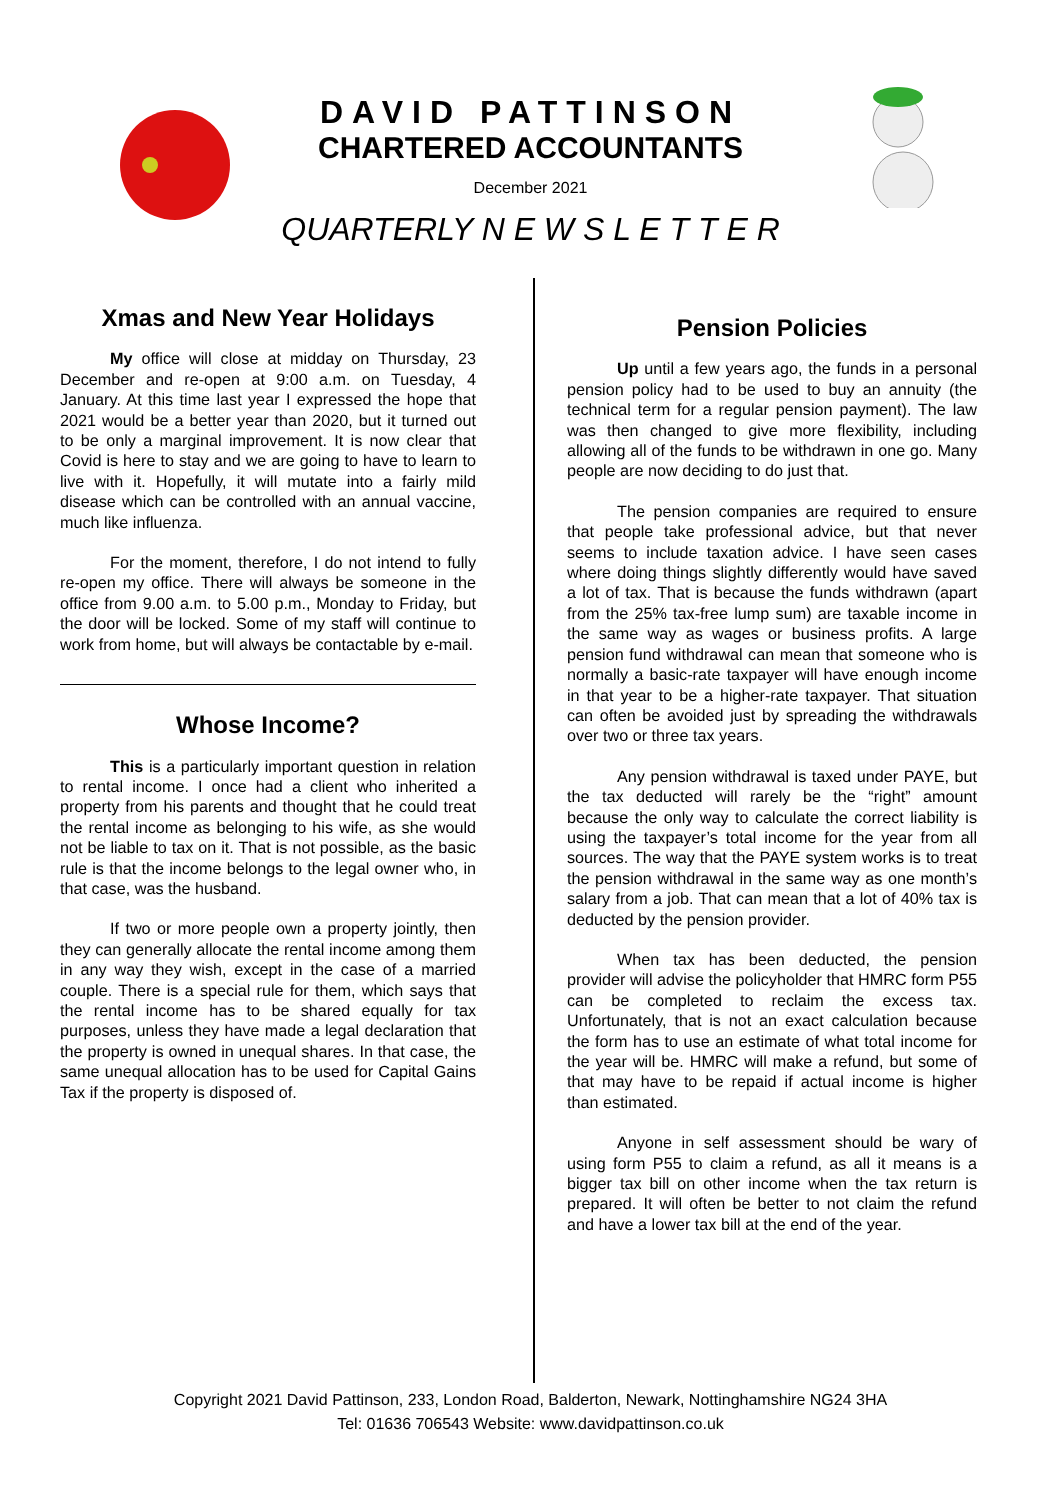DAVID PATTINSON
CHARTERED ACCOUNTANTS
December 2021
QUARTERLY N E W S L E T T E R
Xmas and New Year Holidays
My office will close at midday on Thursday, 23 December and re-open at 9:00 a.m. on Tuesday, 4 January. At this time last year I expressed the hope that 2021 would be a better year than 2020, but it turned out to be only a marginal improvement. It is now clear that Covid is here to stay and we are going to have to learn to live with it. Hopefully, it will mutate into a fairly mild disease which can be controlled with an annual vaccine, much like influenza.
For the moment, therefore, I do not intend to fully re-open my office. There will always be someone in the office from 9.00 a.m. to 5.00 p.m., Monday to Friday, but the door will be locked. Some of my staff will continue to work from home, but will always be contactable by e-mail.
Whose Income?
This is a particularly important question in relation to rental income. I once had a client who inherited a property from his parents and thought that he could treat the rental income as belonging to his wife, as she would not be liable to tax on it. That is not possible, as the basic rule is that the income belongs to the legal owner who, in that case, was the husband.
If two or more people own a property jointly, then they can generally allocate the rental income among them in any way they wish, except in the case of a married couple. There is a special rule for them, which says that the rental income has to be shared equally for tax purposes, unless they have made a legal declaration that the property is owned in unequal shares. In that case, the same unequal allocation has to be used for Capital Gains Tax if the property is disposed of.
Pension Policies
Up until a few years ago, the funds in a personal pension policy had to be used to buy an annuity (the technical term for a regular pension payment). The law was then changed to give more flexibility, including allowing all of the funds to be withdrawn in one go. Many people are now deciding to do just that.
The pension companies are required to ensure that people take professional advice, but that never seems to include taxation advice. I have seen cases where doing things slightly differently would have saved a lot of tax. That is because the funds withdrawn (apart from the 25% tax-free lump sum) are taxable income in the same way as wages or business profits. A large pension fund withdrawal can mean that someone who is normally a basic-rate taxpayer will have enough income in that year to be a higher-rate taxpayer. That situation can often be avoided just by spreading the withdrawals over two or three tax years.
Any pension withdrawal is taxed under PAYE, but the tax deducted will rarely be the “right” amount because the only way to calculate the correct liability is using the taxpayer’s total income for the year from all sources. The way that the PAYE system works is to treat the pension withdrawal in the same way as one month’s salary from a job. That can mean that a lot of 40% tax is deducted by the pension provider.
When tax has been deducted, the pension provider will advise the policyholder that HMRC form P55 can be completed to reclaim the excess tax. Unfortunately, that is not an exact calculation because the form has to use an estimate of what total income for the year will be. HMRC will make a refund, but some of that may have to be repaid if actual income is higher than estimated.
Anyone in self assessment should be wary of using form P55 to claim a refund, as all it means is a bigger tax bill on other income when the tax return is prepared. It will often be better to not claim the refund and have a lower tax bill at the end of the year.
Copyright 2021 David Pattinson, 233, London Road, Balderton, Newark, Nottinghamshire NG24 3HA
Tel: 01636 706543 Website: www.davidpattinson.co.uk